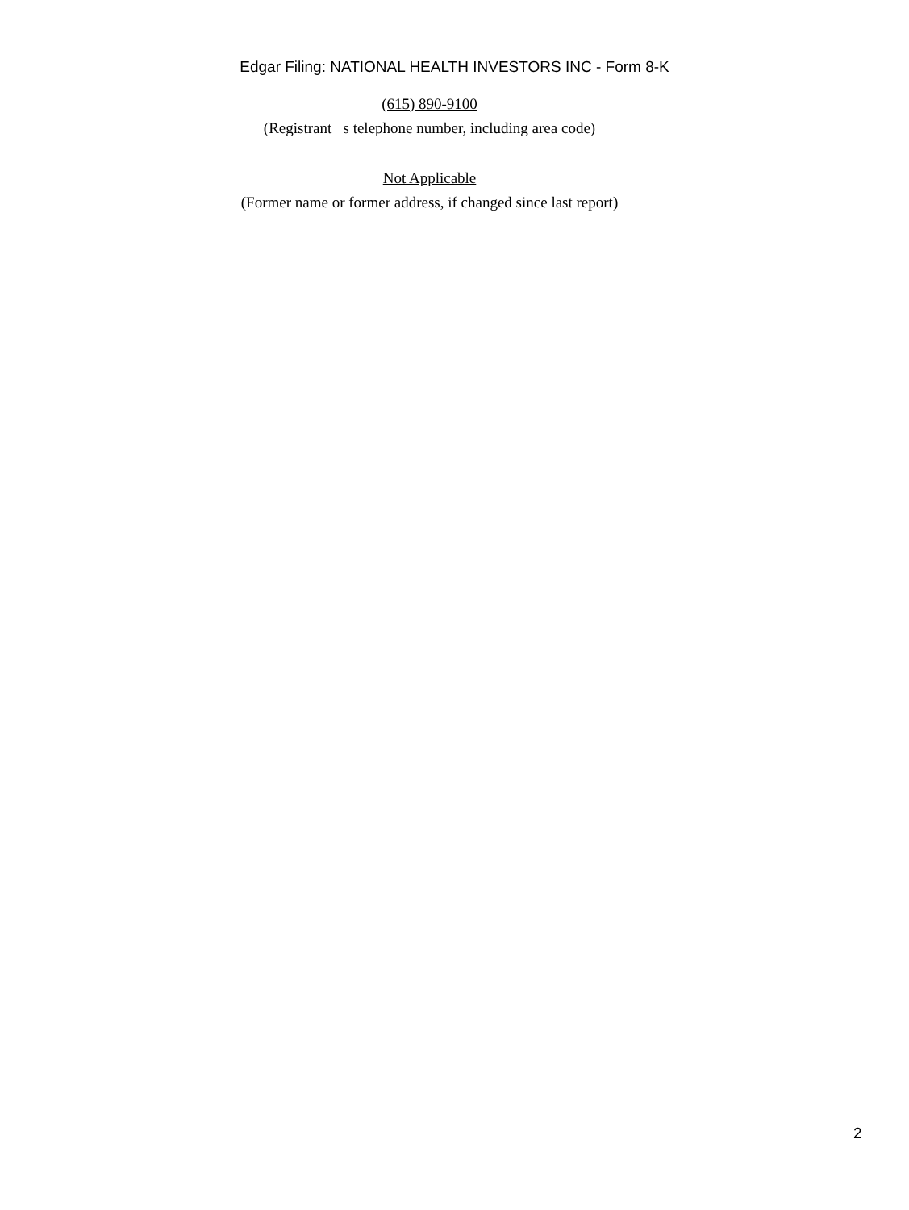Edgar Filing: NATIONAL HEALTH INVESTORS INC - Form 8-K
(615) 890-9100
(Registrant s telephone number, including area code)
Not Applicable
(Former name or former address, if changed since last report)
2